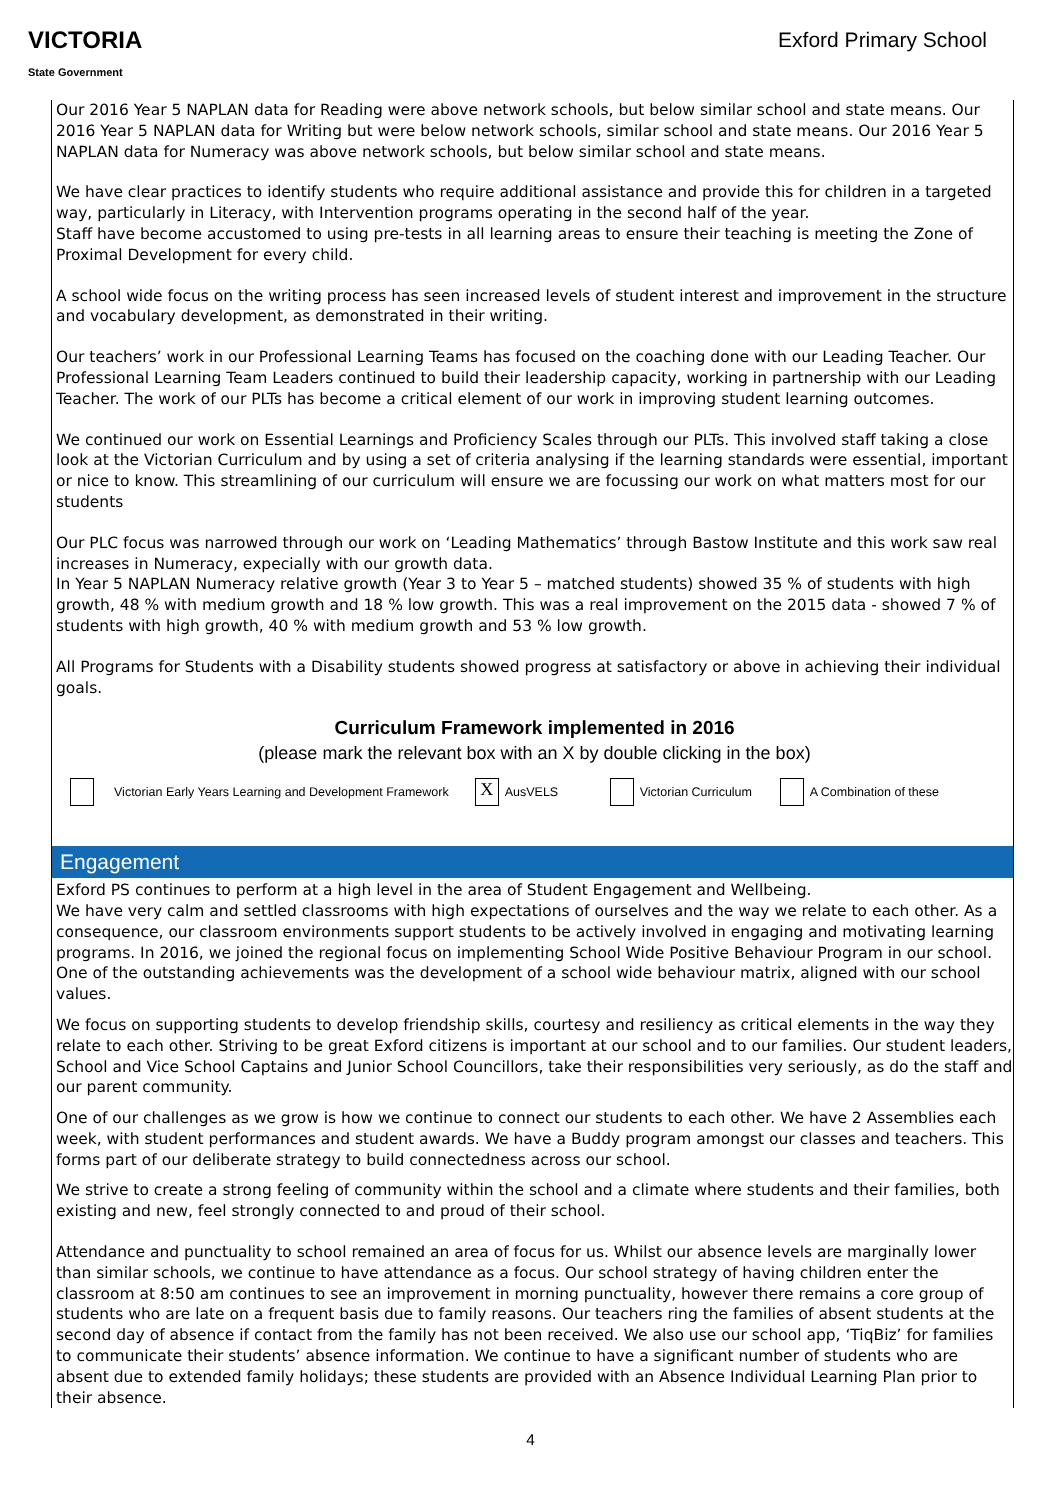VICTORIA
State Government
Exford Primary School
Our 2016 Year 5 NAPLAN data for Reading were above network schools, but below similar school and state means. Our 2016 Year 5 NAPLAN data for Writing but were below network schools, similar school and state means. Our 2016 Year 5 NAPLAN data for Numeracy was above network schools, but below similar school and state means.
We have clear practices to identify students who require additional assistance and provide this for children in a targeted way, particularly in Literacy, with Intervention programs operating in the second half of the year.
Staff have become accustomed to using pre-tests in all learning areas to ensure their teaching is meeting the Zone of Proximal Development for every child.
A school wide focus on the writing process has seen increased levels of student interest and improvement in the structure and vocabulary development, as demonstrated in their writing.
Our teachers’ work in our Professional Learning Teams has focused on the coaching done with our Leading Teacher. Our Professional Learning Team Leaders continued to build their leadership capacity, working in partnership with our Leading Teacher. The work of our PLTs has become a critical element of our work in improving student learning outcomes.
We continued our work on Essential Learnings and Proficiency Scales through our PLTs. This involved staff taking a close look at the Victorian Curriculum and by using a set of criteria analysing if the learning standards were essential, important or nice to know. This streamlining of our curriculum will ensure we are focussing our work on what matters most for our students
Our PLC focus was narrowed through our work on ‘Leading Mathematics’ through Bastow Institute and this work saw real increases in Numeracy, expecially with our growth data.
In Year 5 NAPLAN Numeracy relative growth (Year 3 to Year 5 – matched students) showed 35 % of students with high growth, 48 % with medium growth and 18 % low growth. This was a real improvement on the 2015 data - showed 7 % of students with high growth, 40 % with medium growth and 53 % low growth.
All Programs for Students with a Disability students showed progress at satisfactory or above in achieving their individual goals.
Curriculum Framework implemented in 2016
(please mark the relevant box with an X by double clicking in the box)
Victorian Early Years Learning and Development Framework X AusVELS Victorian Curriculum A Combination of these
Engagement
Exford PS continues to perform at a high level in the area of Student Engagement and Wellbeing.
We have very calm and settled classrooms with high expectations of ourselves and the way we relate to each other. As a consequence, our classroom environments support students to be actively involved in engaging and motivating learning programs. In 2016, we joined the regional focus on implementing School Wide Positive Behaviour Program in our school. One of the outstanding achievements was the development of a school wide behaviour matrix, aligned with our school values.
We focus on supporting students to develop friendship skills, courtesy and resiliency as critical elements in the way they relate to each other. Striving to be great Exford citizens is important at our school and to our families. Our student leaders, School and Vice School Captains and Junior School Councillors, take their responsibilities very seriously, as do the staff and our parent community.
One of our challenges as we grow is how we continue to connect our students to each other. We have 2 Assemblies each week, with student performances and student awards. We have a Buddy program amongst our classes and teachers. This forms part of our deliberate strategy to build connectedness across our school.
We strive to create a strong feeling of community within the school and a climate where students and their families, both existing and new, feel strongly connected to and proud of their school.
Attendance and punctuality to school remained an area of focus for us. Whilst our absence levels are marginally lower than similar schools, we continue to have attendance as a focus. Our school strategy of having children enter the classroom at 8:50 am continues to see an improvement in morning punctuality, however there remains a core group of students who are late on a frequent basis due to family reasons. Our teachers ring the families of absent students at the second day of absence if contact from the family has not been received. We also use our school app, ‘TiqBiz’ for families to communicate their students’ absence information. We continue to have a significant number of students who are absent due to extended family holidays; these students are provided with an Absence Individual Learning Plan prior to their absence.
4